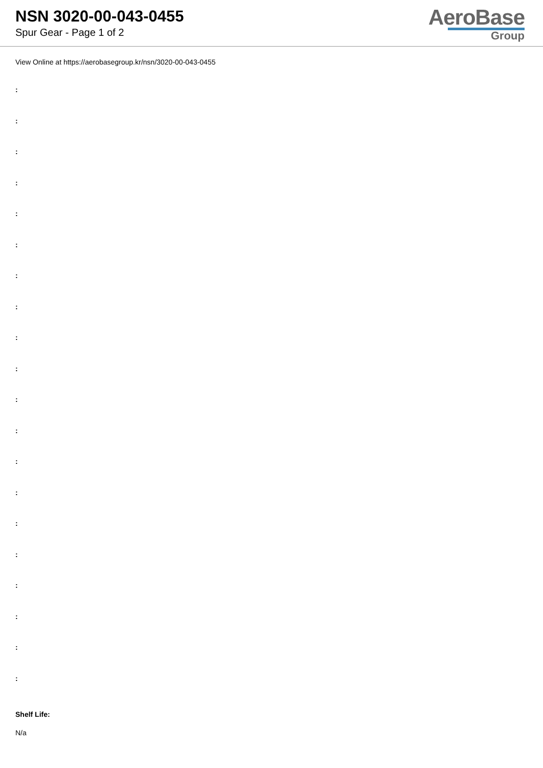NSN 3020-00-043-0455
Spur Gear - Page 1 of 2
AeroBase
Group
View Online at https://aerobasegroup.kr/nsn/3020-00-043-0455
:
:
:
:
:
:
:
:
:
:
:
:
:
:
:
:
:
:
:
:
Shelf Life:
N/a